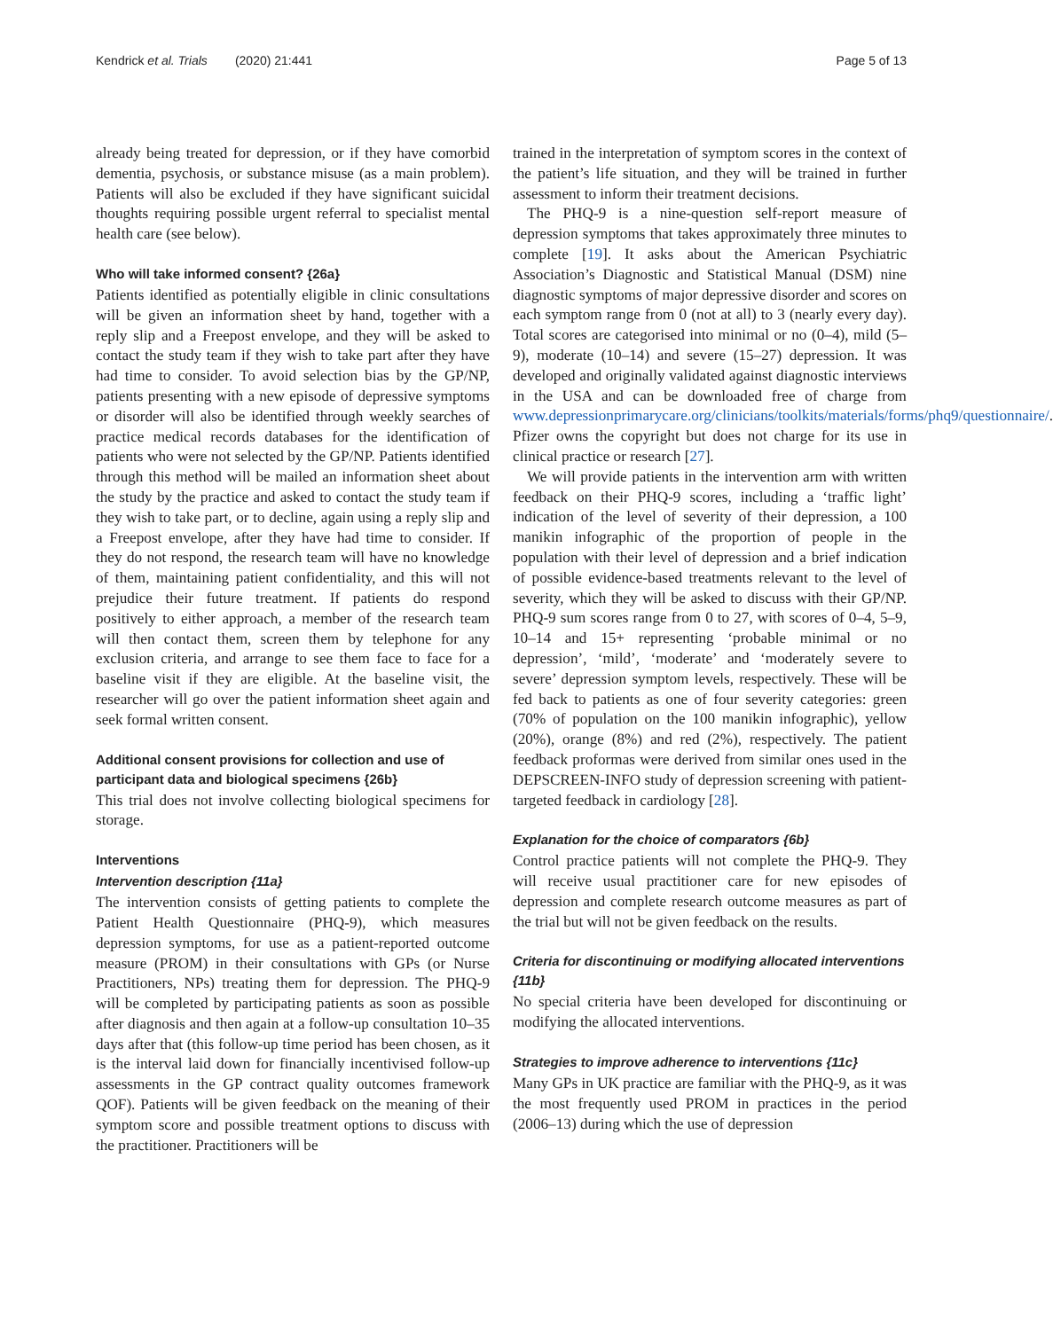Kendrick et al. Trials (2020) 21:441 Page 5 of 13
already being treated for depression, or if they have comorbid dementia, psychosis, or substance misuse (as a main problem). Patients will also be excluded if they have significant suicidal thoughts requiring possible urgent referral to specialist mental health care (see below).
Who will take informed consent? {26a}
Patients identified as potentially eligible in clinic consultations will be given an information sheet by hand, together with a reply slip and a Freepost envelope, and they will be asked to contact the study team if they wish to take part after they have had time to consider. To avoid selection bias by the GP/NP, patients presenting with a new episode of depressive symptoms or disorder will also be identified through weekly searches of practice medical records databases for the identification of patients who were not selected by the GP/NP. Patients identified through this method will be mailed an information sheet about the study by the practice and asked to contact the study team if they wish to take part, or to decline, again using a reply slip and a Freepost envelope, after they have had time to consider. If they do not respond, the research team will have no knowledge of them, maintaining patient confidentiality, and this will not prejudice their future treatment. If patients do respond positively to either approach, a member of the research team will then contact them, screen them by telephone for any exclusion criteria, and arrange to see them face to face for a baseline visit if they are eligible. At the baseline visit, the researcher will go over the patient information sheet again and seek formal written consent.
Additional consent provisions for collection and use of participant data and biological specimens {26b}
This trial does not involve collecting biological specimens for storage.
Interventions
Intervention description {11a}
The intervention consists of getting patients to complete the Patient Health Questionnaire (PHQ-9), which measures depression symptoms, for use as a patient-reported outcome measure (PROM) in their consultations with GPs (or Nurse Practitioners, NPs) treating them for depression. The PHQ-9 will be completed by participating patients as soon as possible after diagnosis and then again at a follow-up consultation 10–35 days after that (this follow-up time period has been chosen, as it is the interval laid down for financially incentivised follow-up assessments in the GP contract quality outcomes framework QOF). Patients will be given feedback on the meaning of their symptom score and possible treatment options to discuss with the practitioner. Practitioners will be
trained in the interpretation of symptom scores in the context of the patient’s life situation, and they will be trained in further assessment to inform their treatment decisions.
The PHQ-9 is a nine-question self-report measure of depression symptoms that takes approximately three minutes to complete [19]. It asks about the American Psychiatric Association’s Diagnostic and Statistical Manual (DSM) nine diagnostic symptoms of major depressive disorder and scores on each symptom range from 0 (not at all) to 3 (nearly every day). Total scores are categorised into minimal or no (0–4), mild (5–9), moderate (10–14) and severe (15–27) depression. It was developed and originally validated against diagnostic interviews in the USA and can be downloaded free of charge from www.depressionprimarycare.org/clinicians/toolkits/materials/forms/phq9/questionnaire/. Pfizer owns the copyright but does not charge for its use in clinical practice or research [27].
We will provide patients in the intervention arm with written feedback on their PHQ-9 scores, including a ‘traffic light’ indication of the level of severity of their depression, a 100 manikin infographic of the proportion of people in the population with their level of depression and a brief indication of possible evidence-based treatments relevant to the level of severity, which they will be asked to discuss with their GP/NP. PHQ-9 sum scores range from 0 to 27, with scores of 0–4, 5–9, 10–14 and 15+ representing ‘probable minimal or no depression’, ‘mild’, ‘moderate’ and ‘moderately severe to severe’ depression symptom levels, respectively. These will be fed back to patients as one of four severity categories: green (70% of population on the 100 manikin infographic), yellow (20%), orange (8%) and red (2%), respectively. The patient feedback proformas were derived from similar ones used in the DEPSCREEN-INFO study of depression screening with patient-targeted feedback in cardiology [28].
Explanation for the choice of comparators {6b}
Control practice patients will not complete the PHQ-9. They will receive usual practitioner care for new episodes of depression and complete research outcome measures as part of the trial but will not be given feedback on the results.
Criteria for discontinuing or modifying allocated interventions {11b}
No special criteria have been developed for discontinuing or modifying the allocated interventions.
Strategies to improve adherence to interventions {11c}
Many GPs in UK practice are familiar with the PHQ-9, as it was the most frequently used PROM in practices in the period (2006–13) during which the use of depression